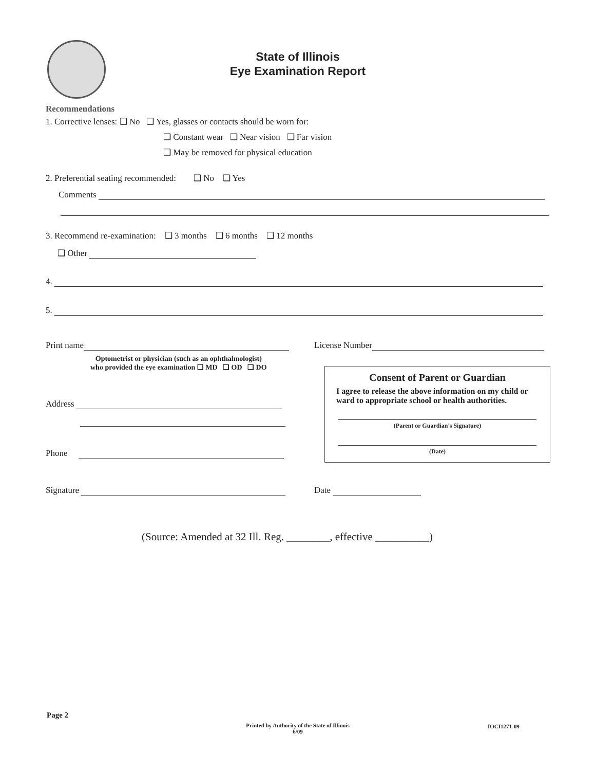State of Illinois
Eye Examination Report
Recommendations
1. Corrective lenses: ❑ No ❑ Yes, glasses or contacts should be worn for:
❑ Constant wear ❑ Near vision ❑ Far vision
❑ May be removed for physical education
2. Preferential seating recommended: ❑ No ❑ Yes
Comments
3. Recommend re-examination: ❑ 3 months ❑ 6 months ❑ 12 months
❑ Other
4.
5.
Print name License Number
Optometrist or physician (such as an ophthalmologist)
who provided the eye examination ❑ MD ❑ OD ❑ DO
Consent of Parent or Guardian
I agree to release the above information on my child or ward to appropriate school or health authorities.
(Parent or Guardian's Signature)
(Date)
Address
Phone
Signature Date
(Source: Amended at 32 Ill. Reg. ________, effective __________)
Page 2
Printed by Authority of the State of Illinois
6/09
IOCI1271-09